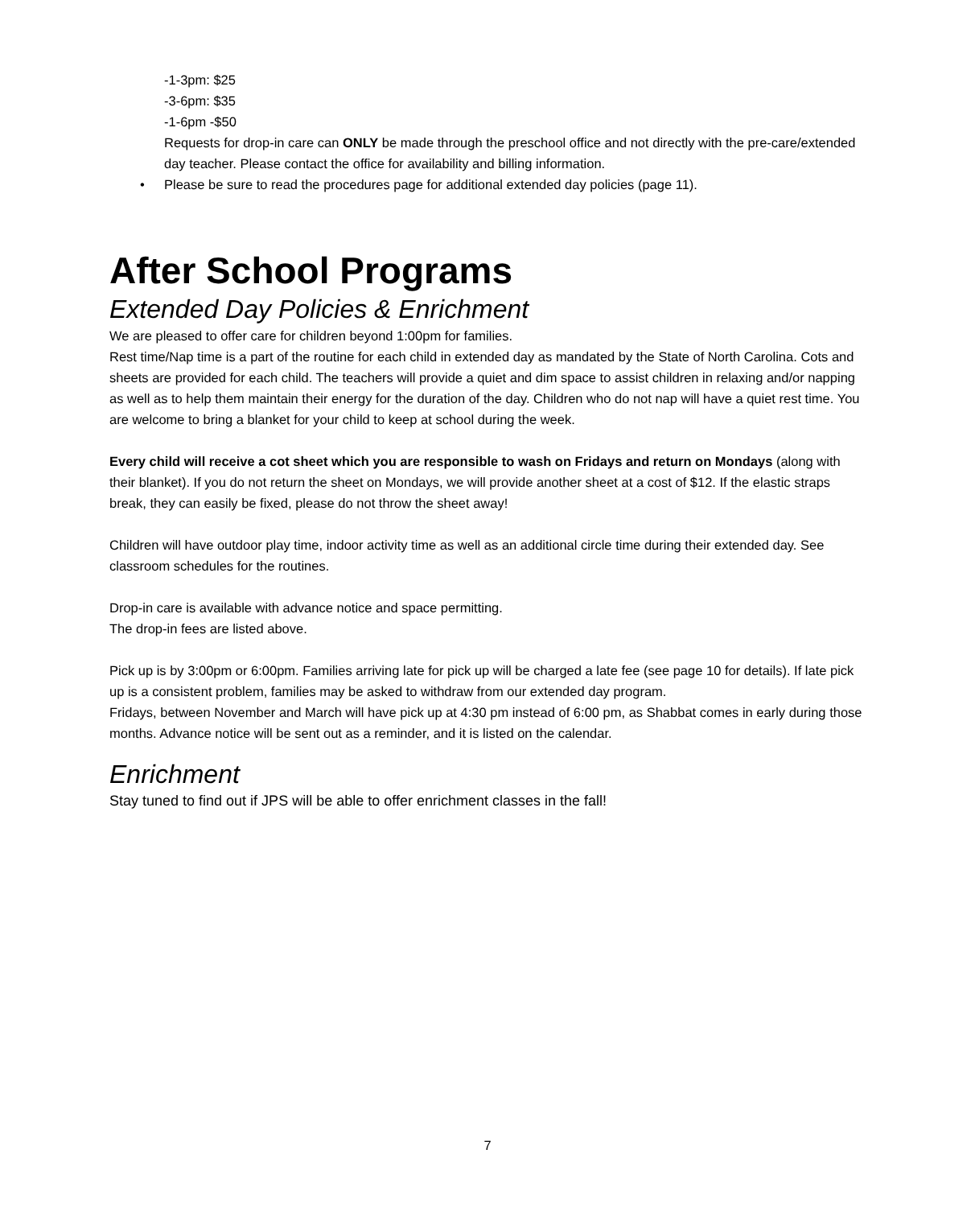-1-3pm: $25
-3-6pm: $35
-1-6pm -$50
Requests for drop-in care can ONLY be made through the preschool office and not directly with the pre-care/extended day teacher. Please contact the office for availability and billing information.
• Please be sure to read the procedures page for additional extended day policies (page 11).
After School Programs
Extended Day Policies & Enrichment
We are pleased to offer care for children beyond 1:00pm for families.
Rest time/Nap time is a part of the routine for each child in extended day as mandated by the State of North Carolina. Cots and sheets are provided for each child. The teachers will provide a quiet and dim space to assist children in relaxing and/or napping as well as to help them maintain their energy for the duration of the day. Children who do not nap will have a quiet rest time. You are welcome to bring a blanket for your child to keep at school during the week.
Every child will receive a cot sheet which you are responsible to wash on Fridays and return on Mondays (along with their blanket). If you do not return the sheet on Mondays, we will provide another sheet at a cost of $12. If the elastic straps break, they can easily be fixed, please do not throw the sheet away!
Children will have outdoor play time, indoor activity time as well as an additional circle time during their extended day. See classroom schedules for the routines.
Drop-in care is available with advance notice and space permitting.
The drop-in fees are listed above.
Pick up is by 3:00pm or 6:00pm. Families arriving late for pick up will be charged a late fee (see page 10 for details). If late pick up is a consistent problem, families may be asked to withdraw from our extended day program.
Fridays, between November and March will have pick up at 4:30 pm instead of 6:00 pm, as Shabbat comes in early during those months. Advance notice will be sent out as a reminder, and it is listed on the calendar.
Enrichment
Stay tuned to find out if JPS will be able to offer enrichment classes in the fall!
7